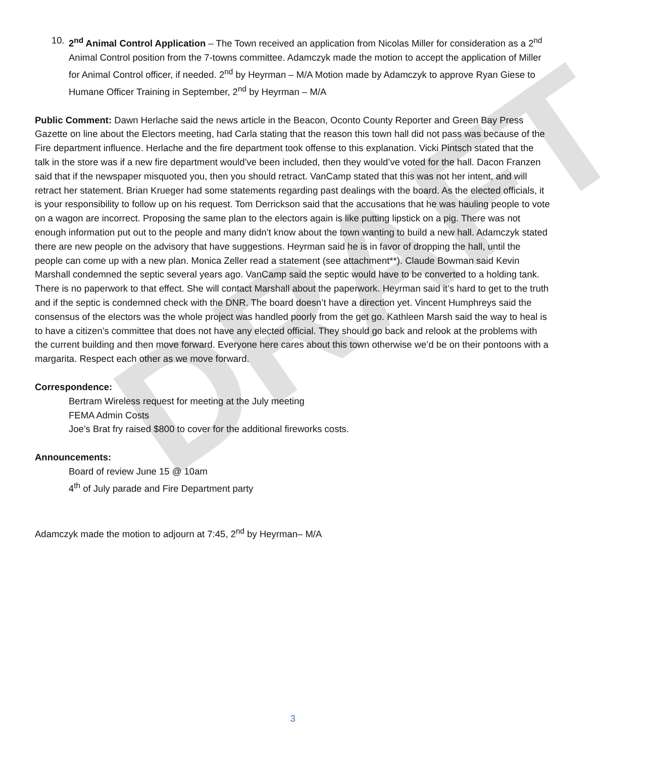DRAFT
10. 2<sup>nd</sup> Animal Control Application – The Town received an application from Nicolas Miller for consideration as a 2<sup>nd</sup> Animal Control position from the 7-towns committee. Adamczyk made the motion to accept the application of Miller for Animal Control officer, if needed. 2<sup>nd</sup> by Heyrman – M/A Motion made by Adamczyk to approve Ryan Giese to Humane Officer Training in September, 2<sup>nd</sup> by Heyrman – M/A
Public Comment: Dawn Herlache said the news article in the Beacon, Oconto County Reporter and Green Bay Press Gazette on line about the Electors meeting, had Carla stating that the reason this town hall did not pass was because of the Fire department influence. Herlache and the fire department took offense to this explanation. Vicki Pintsch stated that the talk in the store was if a new fire department would’ve been included, then they would’ve voted for the hall. Dacon Franzen said that if the newspaper misquoted you, then you should retract. VanCamp stated that this was not her intent, and will retract her statement. Brian Krueger had some statements regarding past dealings with the board. As the elected officials, it is your responsibility to follow up on his request. Tom Derrickson said that the accusations that he was hauling people to vote on a wagon are incorrect. Proposing the same plan to the electors again is like putting lipstick on a pig. There was not enough information put out to the people and many didn’t know about the town wanting to build a new hall. Adamczyk stated there are new people on the advisory that have suggestions. Heyrman said he is in favor of dropping the hall, until the people can come up with a new plan. Monica Zeller read a statement (see attachment**). Claude Bowman said Kevin Marshall condemned the septic several years ago. VanCamp said the septic would have to be converted to a holding tank. There is no paperwork to that effect. She will contact Marshall about the paperwork. Heyrman said it’s hard to get to the truth and if the septic is condemned check with the DNR. The board doesn’t have a direction yet. Vincent Humphreys said the consensus of the electors was the whole project was handled poorly from the get go. Kathleen Marsh said the way to heal is to have a citizen’s committee that does not have any elected official. They should go back and relook at the problems with the current building and then move forward. Everyone here cares about this town otherwise we’d be on their pontoons with a margarita. Respect each other as we move forward.
Correspondence:
Bertram Wireless request for meeting at the July meeting
FEMA Admin Costs
Joe’s Brat fry raised $800 to cover for the additional fireworks costs.
Announcements:
Board of review June 15 @ 10am
4<sup>th</sup> of July parade and Fire Department party
Adamczyk made the motion to adjourn at 7:45, 2<sup>nd</sup> by Heyrman– M/A
3